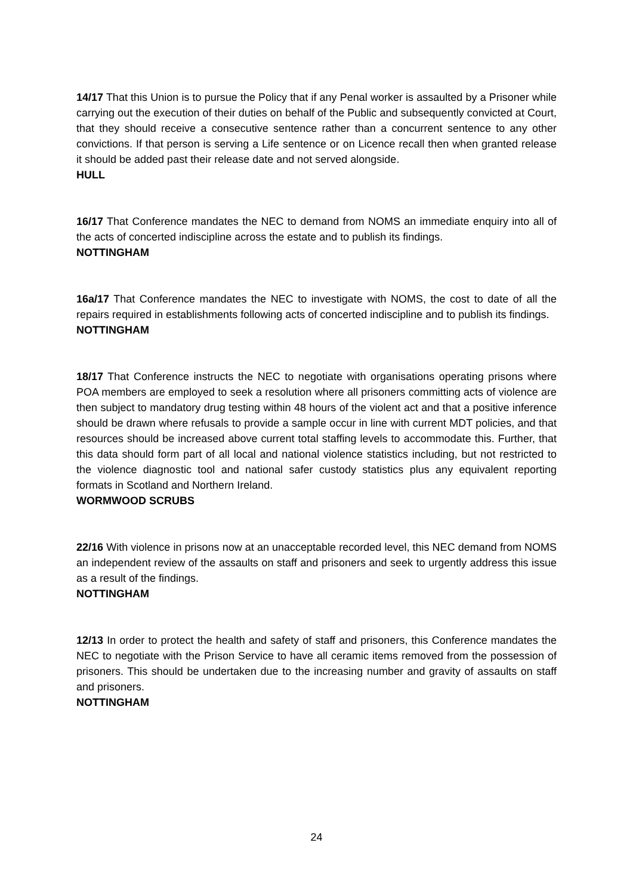14/17 That this Union is to pursue the Policy that if any Penal worker is assaulted by a Prisoner while carrying out the execution of their duties on behalf of the Public and subsequently convicted at Court, that they should receive a consecutive sentence rather than a concurrent sentence to any other convictions. If that person is serving a Life sentence or on Licence recall then when granted release it should be added past their release date and not served alongside.
HULL
16/17 That Conference mandates the NEC to demand from NOMS an immediate enquiry into all of the acts of concerted indiscipline across the estate and to publish its findings.
NOTTINGHAM
16a/17 That Conference mandates the NEC to investigate with NOMS, the cost to date of all the repairs required in establishments following acts of concerted indiscipline and to publish its findings.
NOTTINGHAM
18/17 That Conference instructs the NEC to negotiate with organisations operating prisons where POA members are employed to seek a resolution where all prisoners committing acts of violence are then subject to mandatory drug testing within 48 hours of the violent act and that a positive inference should be drawn where refusals to provide a sample occur in line with current MDT policies, and that resources should be increased above current total staffing levels to accommodate this. Further, that this data should form part of all local and national violence statistics including, but not restricted to the violence diagnostic tool and national safer custody statistics plus any equivalent reporting formats in Scotland and Northern Ireland.
WORMWOOD SCRUBS
22/16 With violence in prisons now at an unacceptable recorded level, this NEC demand from NOMS an independent review of the assaults on staff and prisoners and seek to urgently address this issue as a result of the findings.
NOTTINGHAM
12/13 In order to protect the health and safety of staff and prisoners, this Conference mandates the NEC to negotiate with the Prison Service to have all ceramic items removed from the possession of prisoners. This should be undertaken due to the increasing number and gravity of assaults on staff and prisoners.
NOTTINGHAM
24